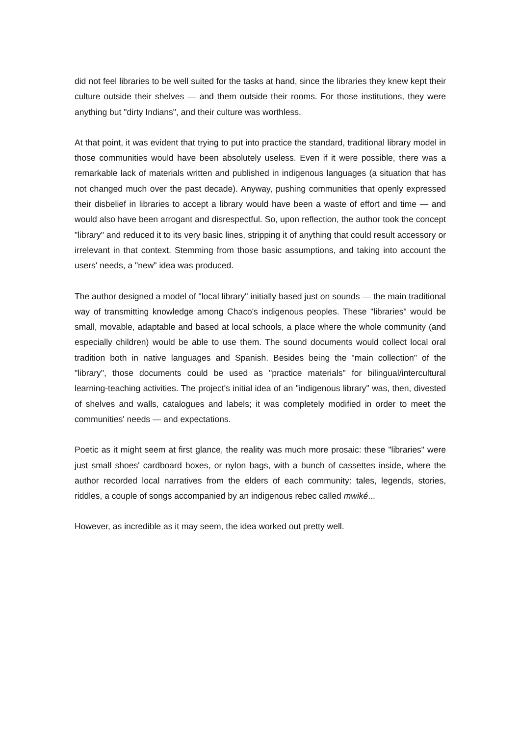did not feel libraries to be well suited for the tasks at hand, since the libraries they knew kept their culture outside their shelves — and them outside their rooms. For those institutions, they were anything but "dirty Indians", and their culture was worthless.
At that point, it was evident that trying to put into practice the standard, traditional library model in those communities would have been absolutely useless. Even if it were possible, there was a remarkable lack of materials written and published in indigenous languages (a situation that has not changed much over the past decade). Anyway, pushing communities that openly expressed their disbelief in libraries to accept a library would have been a waste of effort and time — and would also have been arrogant and disrespectful. So, upon reflection, the author took the concept "library" and reduced it to its very basic lines, stripping it of anything that could result accessory or irrelevant in that context. Stemming from those basic assumptions, and taking into account the users' needs, a "new" idea was produced.
The author designed a model of "local library" initially based just on sounds — the main traditional way of transmitting knowledge among Chaco's indigenous peoples. These "libraries" would be small, movable, adaptable and based at local schools, a place where the whole community (and especially children) would be able to use them. The sound documents would collect local oral tradition both in native languages and Spanish. Besides being the "main collection" of the "library", those documents could be used as "practice materials" for bilingual/intercultural learning-teaching activities. The project's initial idea of an "indigenous library" was, then, divested of shelves and walls, catalogues and labels; it was completely modified in order to meet the communities' needs — and expectations.
Poetic as it might seem at first glance, the reality was much more prosaic: these "libraries" were just small shoes' cardboard boxes, or nylon bags, with a bunch of cassettes inside, where the author recorded local narratives from the elders of each community: tales, legends, stories, riddles, a couple of songs accompanied by an indigenous rebec called mwiké...
However, as incredible as it may seem, the idea worked out pretty well.